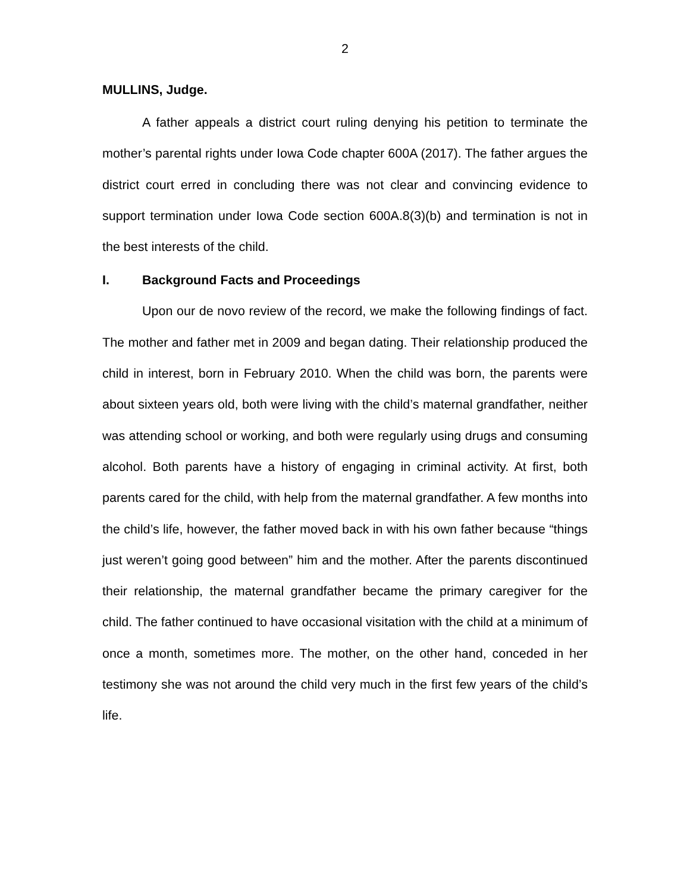2
MULLINS, Judge.
A father appeals a district court ruling denying his petition to terminate the mother’s parental rights under Iowa Code chapter 600A (2017). The father argues the district court erred in concluding there was not clear and convincing evidence to support termination under Iowa Code section 600A.8(3)(b) and termination is not in the best interests of the child.
I. Background Facts and Proceedings
Upon our de novo review of the record, we make the following findings of fact. The mother and father met in 2009 and began dating. Their relationship produced the child in interest, born in February 2010. When the child was born, the parents were about sixteen years old, both were living with the child’s maternal grandfather, neither was attending school or working, and both were regularly using drugs and consuming alcohol. Both parents have a history of engaging in criminal activity. At first, both parents cared for the child, with help from the maternal grandfather. A few months into the child’s life, however, the father moved back in with his own father because “things just weren’t going good between” him and the mother. After the parents discontinued their relationship, the maternal grandfather became the primary caregiver for the child. The father continued to have occasional visitation with the child at a minimum of once a month, sometimes more. The mother, on the other hand, conceded in her testimony she was not around the child very much in the first few years of the child’s life.